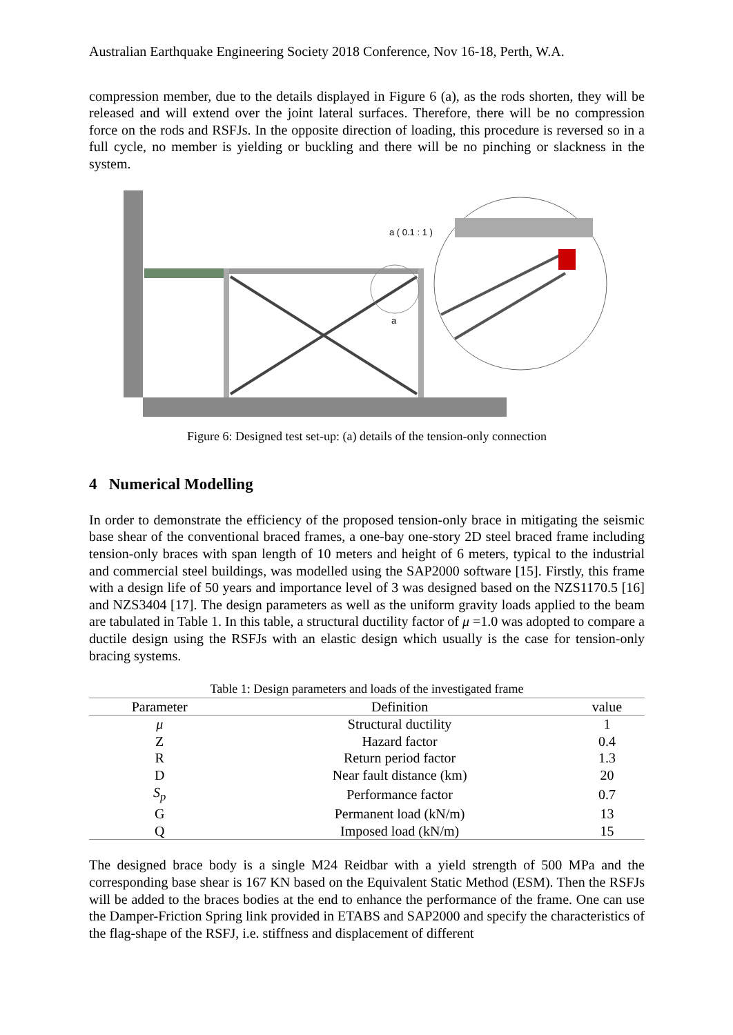Australian Earthquake Engineering Society 2018 Conference, Nov 16-18, Perth, W.A.
compression member, due to the details displayed in Figure 6 (a), as the rods shorten, they will be released and will extend over the joint lateral surfaces. Therefore, there will be no compression force on the rods and RSFJs. In the opposite direction of loading, this procedure is reversed so in a full cycle, no member is yielding or buckling and there will be no pinching or slackness in the system.
a ( 0.1 : 1 )
a
Figure 6: Designed test set-up: (a) details of the tension-only connection
4 Numerical Modelling
In order to demonstrate the efficiency of the proposed tension-only brace in mitigating the seismic base shear of the conventional braced frames, a one-bay one-story 2D steel braced frame including tension-only braces with span length of 10 meters and height of 6 meters, typical to the industrial and commercial steel buildings, was modelled using the SAP2000 software [15]. Firstly, this frame with a design life of 50 years and importance level of 3 was designed based on the NZS1170.5 [16] and NZS3404 [17]. The design parameters as well as the uniform gravity loads applied to the beam are tabulated in Table 1. In this table, a structural ductility factor of μ =1.0 was adopted to compare a ductile design using the RSFJs with an elastic design which usually is the case for tension-only bracing systems.
Table 1: Design parameters and loads of the investigated frame
| Parameter | Definition | value |
| --- | --- | --- |
| μ | Structural ductility | 1 |
| Z | Hazard factor | 0.4 |
| R | Return period factor | 1.3 |
| D | Near fault distance (km) | 20 |
| S<sub>p</sub> | Performance factor | 0.7 |
| G | Permanent load (kN/m) | 13 |
| Q | Imposed load (kN/m) | 15 |
The designed brace body is a single M24 Reidbar with a yield strength of 500 MPa and the corresponding base shear is 167 KN based on the Equivalent Static Method (ESM). Then the RSFJs will be added to the braces bodies at the end to enhance the performance of the frame. One can use the Damper-Friction Spring link provided in ETABS and SAP2000 and specify the characteristics of the flag-shape of the RSFJ, i.e. stiffness and displacement of different